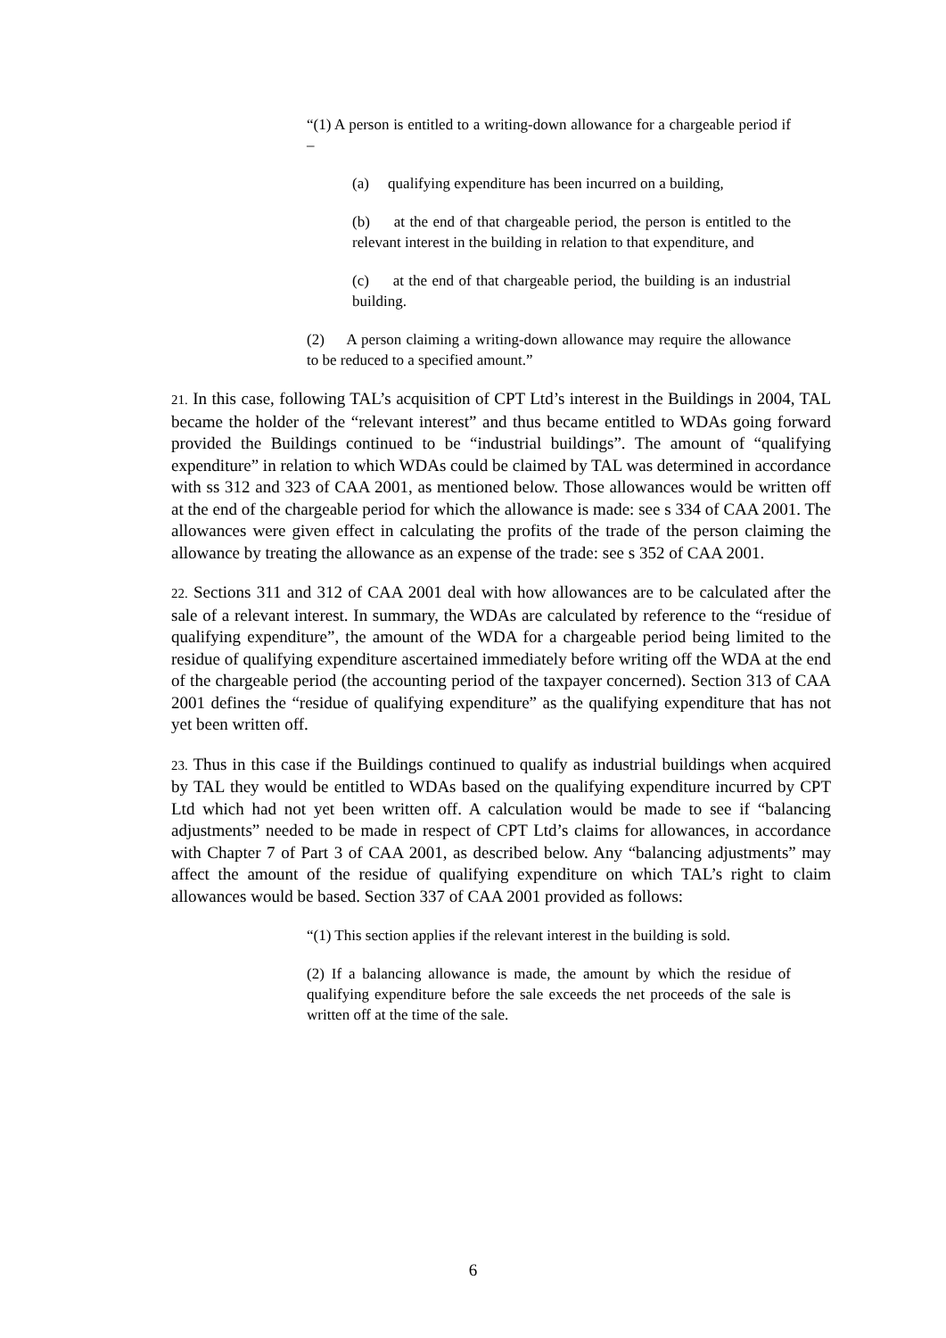“(1) A person is entitled to a writing-down allowance for a chargeable period if –
(a) qualifying expenditure has been incurred on a building,
(b) at the end of that chargeable period, the person is entitled to the relevant interest in the building in relation to that expenditure, and
(c) at the end of that chargeable period, the building is an industrial building.
(2) A person claiming a writing-down allowance may require the allowance to be reduced to a specified amount.”
21. In this case, following TAL’s acquisition of CPT Ltd’s interest in the Buildings in 2004, TAL became the holder of the “relevant interest” and thus became entitled to WDAs going forward provided the Buildings continued to be “industrial buildings”. The amount of “qualifying expenditure” in relation to which WDAs could be claimed by TAL was determined in accordance with ss 312 and 323 of CAA 2001, as mentioned below. Those allowances would be written off at the end of the chargeable period for which the allowance is made: see s 334 of CAA 2001. The allowances were given effect in calculating the profits of the trade of the person claiming the allowance by treating the allowance as an expense of the trade: see s 352 of CAA 2001.
22. Sections 311 and 312 of CAA 2001 deal with how allowances are to be calculated after the sale of a relevant interest. In summary, the WDAs are calculated by reference to the “residue of qualifying expenditure”, the amount of the WDA for a chargeable period being limited to the residue of qualifying expenditure ascertained immediately before writing off the WDA at the end of the chargeable period (the accounting period of the taxpayer concerned). Section 313 of CAA 2001 defines the “residue of qualifying expenditure” as the qualifying expenditure that has not yet been written off.
23. Thus in this case if the Buildings continued to qualify as industrial buildings when acquired by TAL they would be entitled to WDAs based on the qualifying expenditure incurred by CPT Ltd which had not yet been written off. A calculation would be made to see if “balancing adjustments” needed to be made in respect of CPT Ltd’s claims for allowances, in accordance with Chapter 7 of Part 3 of CAA 2001, as described below. Any “balancing adjustments” may affect the amount of the residue of qualifying expenditure on which TAL’s right to claim allowances would be based. Section 337 of CAA 2001 provided as follows:
“(1) This section applies if the relevant interest in the building is sold.
(2) If a balancing allowance is made, the amount by which the residue of qualifying expenditure before the sale exceeds the net proceeds of the sale is written off at the time of the sale.
6